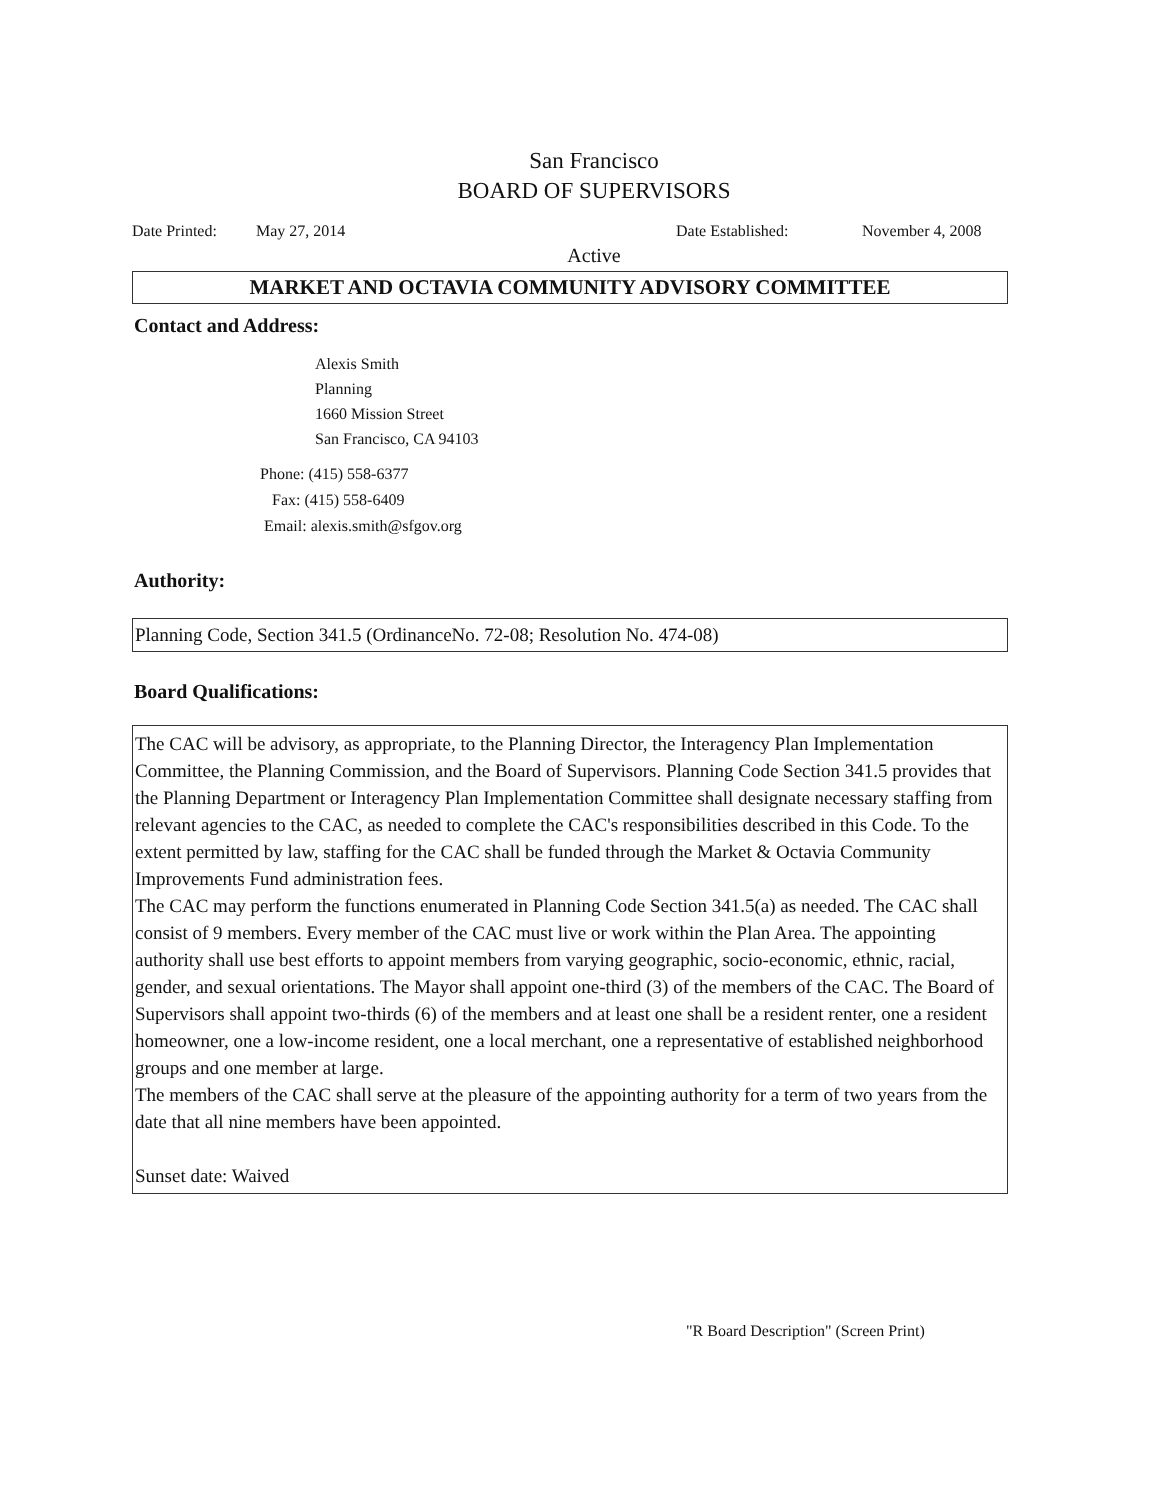San Francisco
BOARD OF SUPERVISORS
Date Printed: May 27, 2014 Date Established: November 4, 2008
Active
MARKET AND OCTAVIA COMMUNITY ADVISORY COMMITTEE
Contact and Address:
Alexis Smith
Planning
1660 Mission Street
San Francisco, CA 94103
Phone: (415) 558-6377
Fax: (415) 558-6409
Email: alexis.smith@sfgov.org
Authority:
Planning Code, Section 341.5 (OrdinanceNo. 72-08; Resolution No. 474-08)
Board Qualifications:
The CAC will be advisory, as appropriate, to the Planning Director, the Interagency Plan Implementation Committee, the Planning Commission, and the Board of Supervisors. Planning Code Section 341.5 provides that the Planning Department or Interagency Plan Implementation Committee shall designate necessary staffing from relevant agencies to the CAC, as needed to complete the CAC's responsibilities described in this Code. To the extent permitted by law, staffing for the CAC shall be funded through the Market & Octavia Community Improvements Fund administration fees.
The CAC may perform the functions enumerated in Planning Code Section 341.5(a) as needed. The CAC shall consist of 9 members. Every member of the CAC must live or work within the Plan Area. The appointing authority shall use best efforts to appoint members from varying geographic, socio-economic, ethnic, racial, gender, and sexual orientations. The Mayor shall appoint one-third (3) of the members of the CAC. The Board of Supervisors shall appoint two-thirds (6) of the members and at least one shall be a resident renter, one a resident homeowner, one a low-income resident, one a local merchant, one a representative of established neighborhood groups and one member at large.
The members of the CAC shall serve at the pleasure of the appointing authority for a term of two years from the date that all nine members have been appointed.
Sunset date: Waived
"R Board Description" (Screen Print)